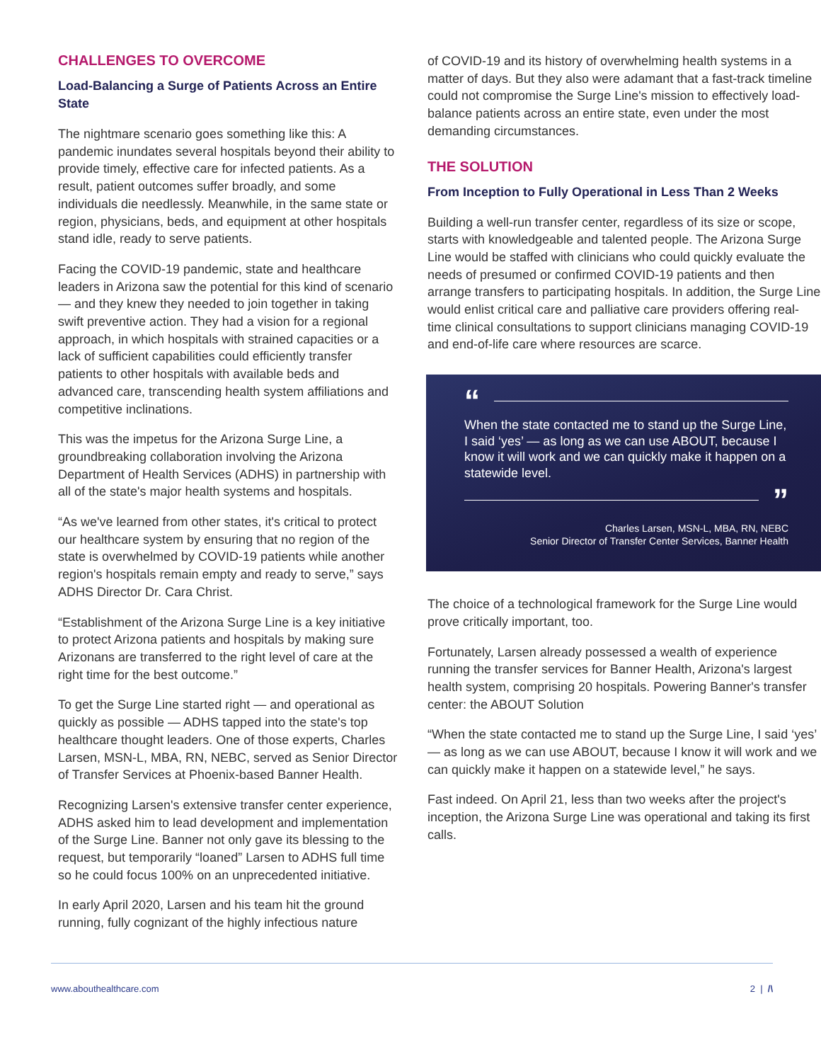CHALLENGES TO OVERCOME
Load-Balancing a Surge of Patients Across an Entire State
The nightmare scenario goes something like this: A pandemic inundates several hospitals beyond their ability to provide timely, effective care for infected patients. As a result, patient outcomes suffer broadly, and some individuals die needlessly. Meanwhile, in the same state or region, physicians, beds, and equipment at other hospitals stand idle, ready to serve patients.
Facing the COVID-19 pandemic, state and healthcare leaders in Arizona saw the potential for this kind of scenario — and they knew they needed to join together in taking swift preventive action. They had a vision for a regional approach, in which hospitals with strained capacities or a lack of sufficient capabilities could efficiently transfer patients to other hospitals with available beds and advanced care, transcending health system affiliations and competitive inclinations.
This was the impetus for the Arizona Surge Line, a groundbreaking collaboration involving the Arizona Department of Health Services (ADHS) in partnership with all of the state's major health systems and hospitals.
“As we've learned from other states, it's critical to protect our healthcare system by ensuring that no region of the state is overwhelmed by COVID-19 patients while another region's hospitals remain empty and ready to serve,” says ADHS Director Dr. Cara Christ.
“Establishment of the Arizona Surge Line is a key initiative to protect Arizona patients and hospitals by making sure Arizonans are transferred to the right level of care at the right time for the best outcome.”
To get the Surge Line started right — and operational as quickly as possible — ADHS tapped into the state's top healthcare thought leaders. One of those experts, Charles Larsen, MSN-L, MBA, RN, NEBC, served as Senior Director of Transfer Services at Phoenix-based Banner Health.
Recognizing Larsen's extensive transfer center experience, ADHS asked him to lead development and implementation of the Surge Line. Banner not only gave its blessing to the request, but temporarily “loaned” Larsen to ADHS full time so he could focus 100% on an unprecedented initiative.
In early April 2020, Larsen and his team hit the ground running, fully cognizant of the highly infectious nature
of COVID-19 and its history of overwhelming health systems in a matter of days. But they also were adamant that a fast-track timeline could not compromise the Surge Line's mission to effectively load-balance patients across an entire state, even under the most demanding circumstances.
THE SOLUTION
From Inception to Fully Operational in Less Than 2 Weeks
Building a well-run transfer center, regardless of its size or scope, starts with knowledgeable and talented people. The Arizona Surge Line would be staffed with clinicians who could quickly evaluate the needs of presumed or confirmed COVID-19 patients and then arrange transfers to participating hospitals. In addition, the Surge Line would enlist critical care and palliative care providers offering real-time clinical consultations to support clinicians managing COVID-19 and end-of-life care where resources are scarce.
“
When the state contacted me to stand up the Surge Line, I said ‘yes’ — as long as we can use ABOUT, because I know it will work and we can quickly make it happen on a statewide level.
”
Charles Larsen, MSN-L, MBA, RN, NEBC
Senior Director of Transfer Center Services, Banner Health
The choice of a technological framework for the Surge Line would prove critically important, too.
Fortunately, Larsen already possessed a wealth of experience running the transfer services for Banner Health, Arizona's largest health system, comprising 20 hospitals. Powering Banner's transfer center: the ABOUT Solution
“When the state contacted me to stand up the Surge Line, I said ‘yes’ — as long as we can use ABOUT, because I know it will work and we can quickly make it happen on a statewide level,” he says.
Fast indeed. On April 21, less than two weeks after the project's inception, the Arizona Surge Line was operational and taking its first calls.
www.abouthealthcare.com 2 | /\